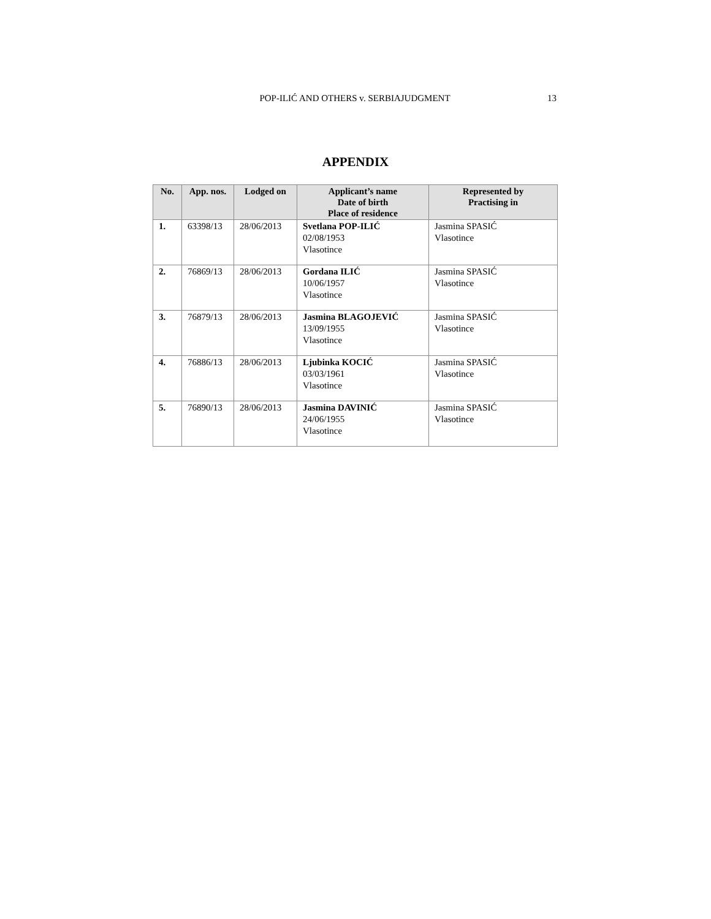POP-ILIĆ AND OTHERS v. SERBIAJUDGMENT
13
APPENDIX
| No. | App. nos. | Lodged on | Applicant’s name Date of birth Place of residence | Represented by Practising in |
| --- | --- | --- | --- | --- |
| 1. | 63398/13 | 28/06/2013 | Svetlana POP-ILIĆ 02/08/1953 Vlasotince | Jasmina SPASIĆ Vlasotince |
| 2. | 76869/13 | 28/06/2013 | Gordana ILIĆ 10/06/1957 Vlasotince | Jasmina SPASIĆ Vlasotince |
| 3. | 76879/13 | 28/06/2013 | Jasmina BLAGOJEVIĆ 13/09/1955 Vlasotince | Jasmina SPASIĆ Vlasotince |
| 4. | 76886/13 | 28/06/2013 | Ljubinka KOCIĆ 03/03/1961 Vlasotince | Jasmina SPASIĆ Vlasotince |
| 5. | 76890/13 | 28/06/2013 | Jasmina DAVINIĆ 24/06/1955 Vlasotince | Jasmina SPASIĆ Vlasotince |